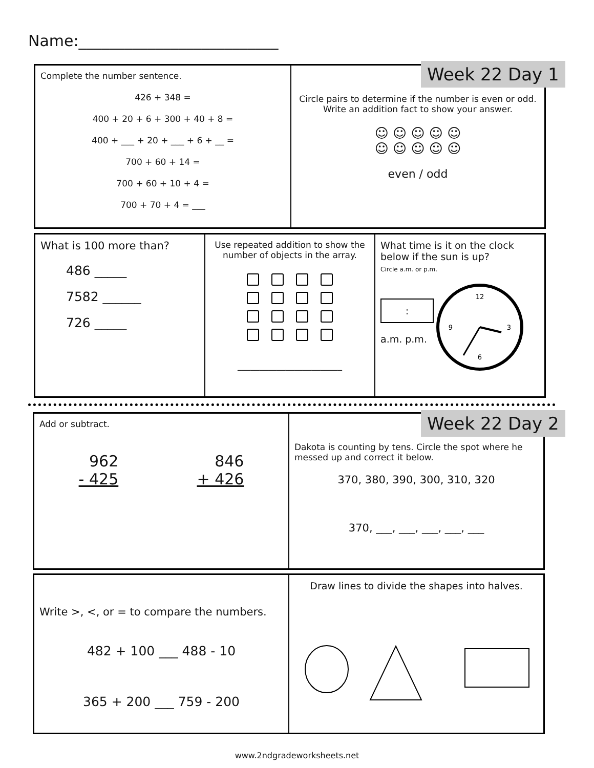Name:__________________________
Complete the number sentence.
426 + 348 =
400 + 20 + 6 + 300 + 40 + 8 =
400 + ___ + 20 + ___ + 6 + __ =
700 + 60 + 14 =
700 + 60 + 10 + 4 =
700 + 70 + 4 = ___
Circle pairs to determine if the number is even or odd.
Write an addition fact to show your answer.
☺ ☺ ☺ ☺ ☺
☺ ☺ ☺ ☺ ☺
even / odd
Week 22 Day 1
What is 100 more than?
486 _____
7582 ______
726 _____
Use repeated addition to show the number of objects in the array.
________________________
What time is it on the clock below if the sun is up?
Circle a.m. or p.m.
:
a.m. p.m.
12
3
6
9
Add or subtract.
962
- 425
846
+ 426
Dakota is counting by tens. Circle the spot where he messed up and correct it below.
370, 380, 390, 300, 310, 320
370, ___, ___, ___, ___, ___
Week 22 Day 2
Write >, <, or = to compare the numbers.
482 + 100 ___ 488 - 10
365 + 200 ___ 759 - 200
Draw lines to divide the shapes into halves.
www.2ndgradeworksheets.net